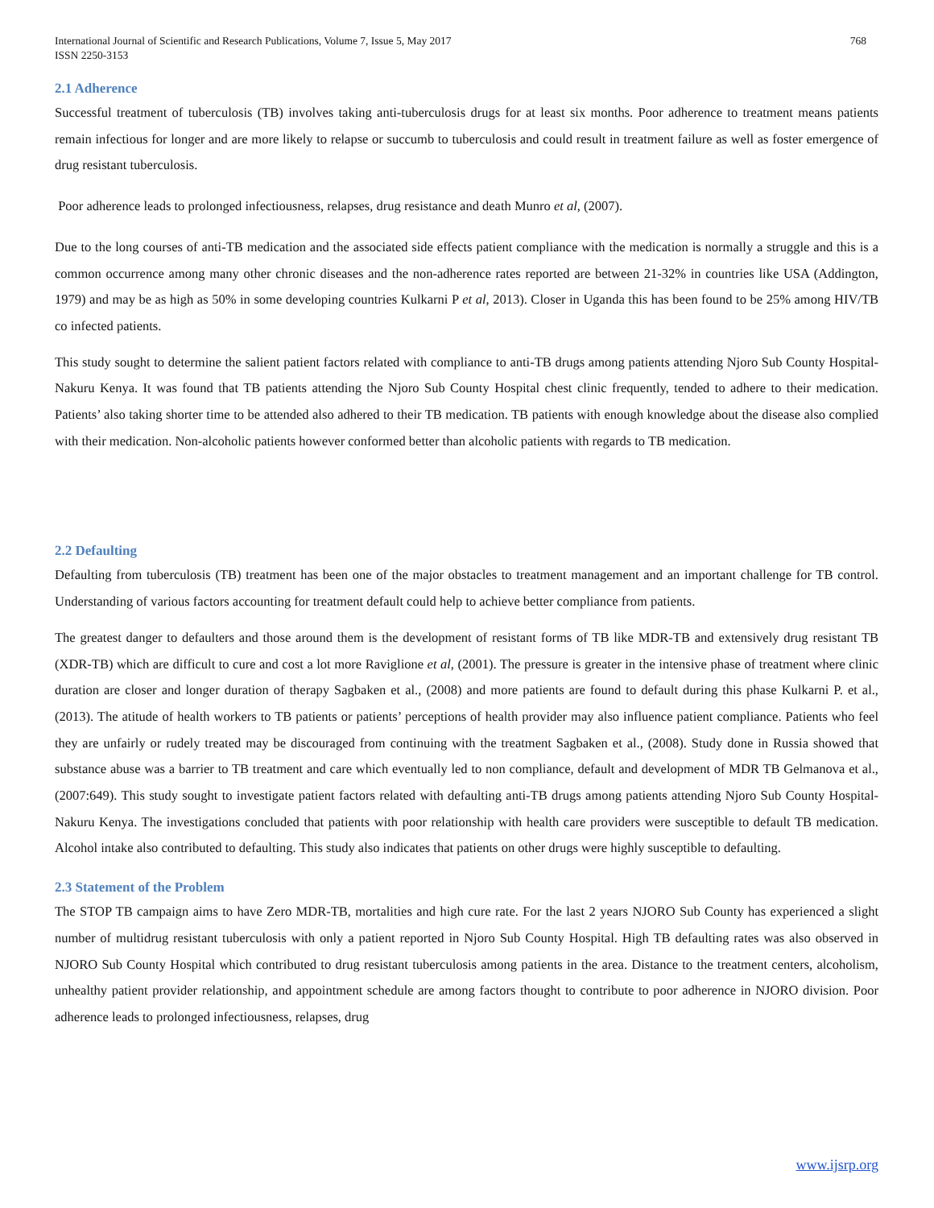International Journal of Scientific and Research Publications, Volume 7, Issue 5, May 2017
ISSN 2250-3153
768
2.1 Adherence
Successful treatment of tuberculosis (TB) involves taking anti-tuberculosis drugs for at least six months. Poor adherence to treatment means patients remain infectious for longer and are more likely to relapse or succumb to tuberculosis and could result in treatment failure as well as foster emergence of drug resistant tuberculosis.
Poor adherence leads to prolonged infectiousness, relapses, drug resistance and death Munro et al, (2007).
Due to the long courses of anti-TB medication and the associated side effects patient compliance with the medication is normally a struggle and this is a common occurrence among many other chronic diseases and the non-adherence rates reported are between 21-32% in countries like USA (Addington, 1979) and may be as high as 50% in some developing countries Kulkarni P et al, 2013). Closer in Uganda this has been found to be 25% among HIV/TB co infected patients.
This study sought to determine the salient patient factors related with compliance to anti-TB drugs among patients attending Njoro Sub County Hospital-Nakuru Kenya. It was found that TB patients attending the Njoro Sub County Hospital chest clinic frequently, tended to adhere to their medication. Patients’ also taking shorter time to be attended also adhered to their TB medication. TB patients with enough knowledge about the disease also complied with their medication. Non-alcoholic patients however conformed better than alcoholic patients with regards to TB medication.
2.2 Defaulting
Defaulting from tuberculosis (TB) treatment has been one of the major obstacles to treatment management and an important challenge for TB control. Understanding of various factors accounting for treatment default could help to achieve better compliance from patients.
The greatest danger to defaulters and those around them is the development of resistant forms of TB like MDR-TB and extensively drug resistant TB (XDR-TB) which are difficult to cure and cost a lot more Raviglione et al, (2001). The pressure is greater in the intensive phase of treatment where clinic duration are closer and longer duration of therapy Sagbaken et al., (2008) and more patients are found to default during this phase Kulkarni P. et al., (2013). The atitude of health workers to TB patients or patients’ perceptions of health provider may also influence patient compliance. Patients who feel they are unfairly or rudely treated may be discouraged from continuing with the treatment Sagbaken et al., (2008). Study done in Russia showed that substance abuse was a barrier to TB treatment and care which eventually led to non compliance, default and development of MDR TB Gelmanova et al., (2007:649). This study sought to investigate patient factors related with defaulting anti-TB drugs among patients attending Njoro Sub County Hospital-Nakuru Kenya. The investigations concluded that patients with poor relationship with health care providers were susceptible to default TB medication. Alcohol intake also contributed to defaulting. This study also indicates that patients on other drugs were highly susceptible to defaulting.
2.3 Statement of the Problem
The STOP TB campaign aims to have Zero MDR-TB, mortalities and high cure rate. For the last 2 years NJORO Sub County has experienced a slight number of multidrug resistant tuberculosis with only a patient reported in Njoro Sub County Hospital. High TB defaulting rates was also observed in NJORO Sub County Hospital which contributed to drug resistant tuberculosis among patients in the area. Distance to the treatment centers, alcoholism, unhealthy patient provider relationship, and appointment schedule are among factors thought to contribute to poor adherence in NJORO division. Poor adherence leads to prolonged infectiousness, relapses, drug
www.ijsrp.org